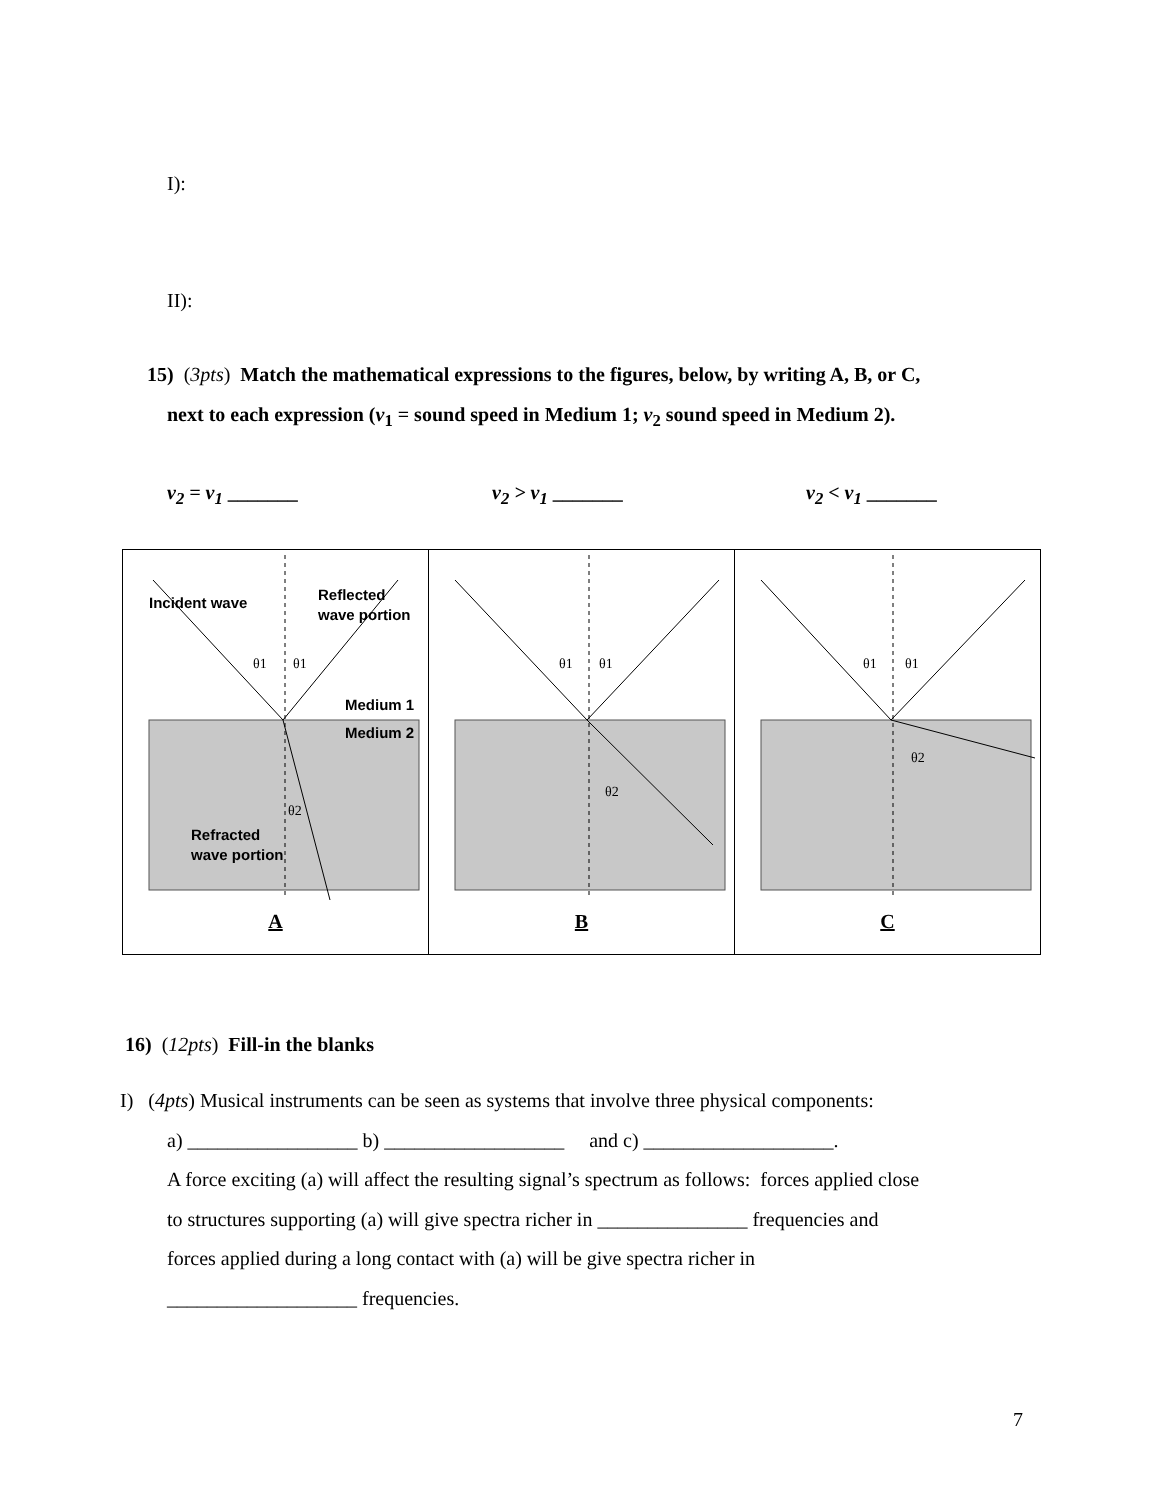I):
II):
15) (3pts) Match the mathematical expressions to the figures, below, by writing A, B, or C,
next to each expression (v<sub>1</sub> = sound speed in Medium 1; v<sub>2</sub> sound speed in Medium 2).
v<sub>2</sub> = v<sub>1</sub> _______ v<sub>2</sub> > v<sub>1</sub> _______ v<sub>2</sub> < v<sub>1</sub> _______
| Incident wave Reflected wave portion Medium 1 Medium 2 Refracted wave portion θ1 θ1 θ2 A | θ1 θ1 θ2 B | θ1 θ1 θ2 C |
16) (12pts) Fill-in the blanks
I) (4pts) Musical instruments can be seen as systems that involve three physical components:
a) _________________ b) __________________ and c) ___________________.
A force exciting (a) will affect the resulting signal’s spectrum as follows: forces applied close
to structures supporting (a) will give spectra richer in _______________ frequencies and
forces applied during a long contact with (a) will be give spectra richer in
___________________ frequencies.
7